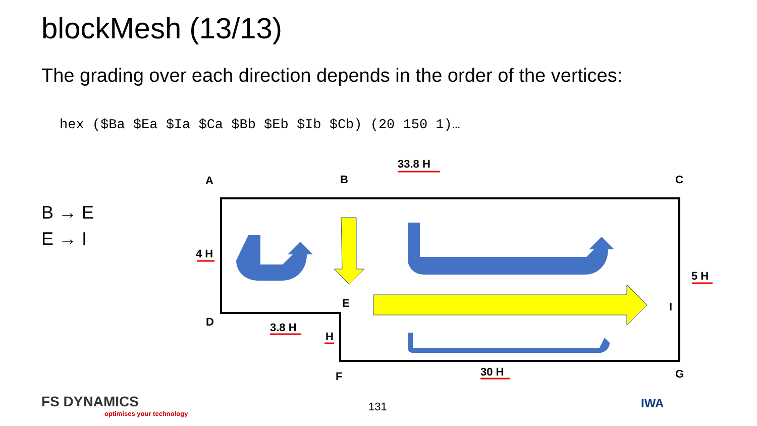blockMesh (13/13)
The grading over each direction depends in the order of the vertices:
hex ($Ba $Ea $Ia $Ca $Bb $Eb $Ib $Cb) (20 150 1)…
B → E
E → I
A
B
C
D
E
I
F
G
33.8 H
4 H
5 H
3.8 H
H
30 H
FS DYNAMICS
optimises your technology
131 IWA